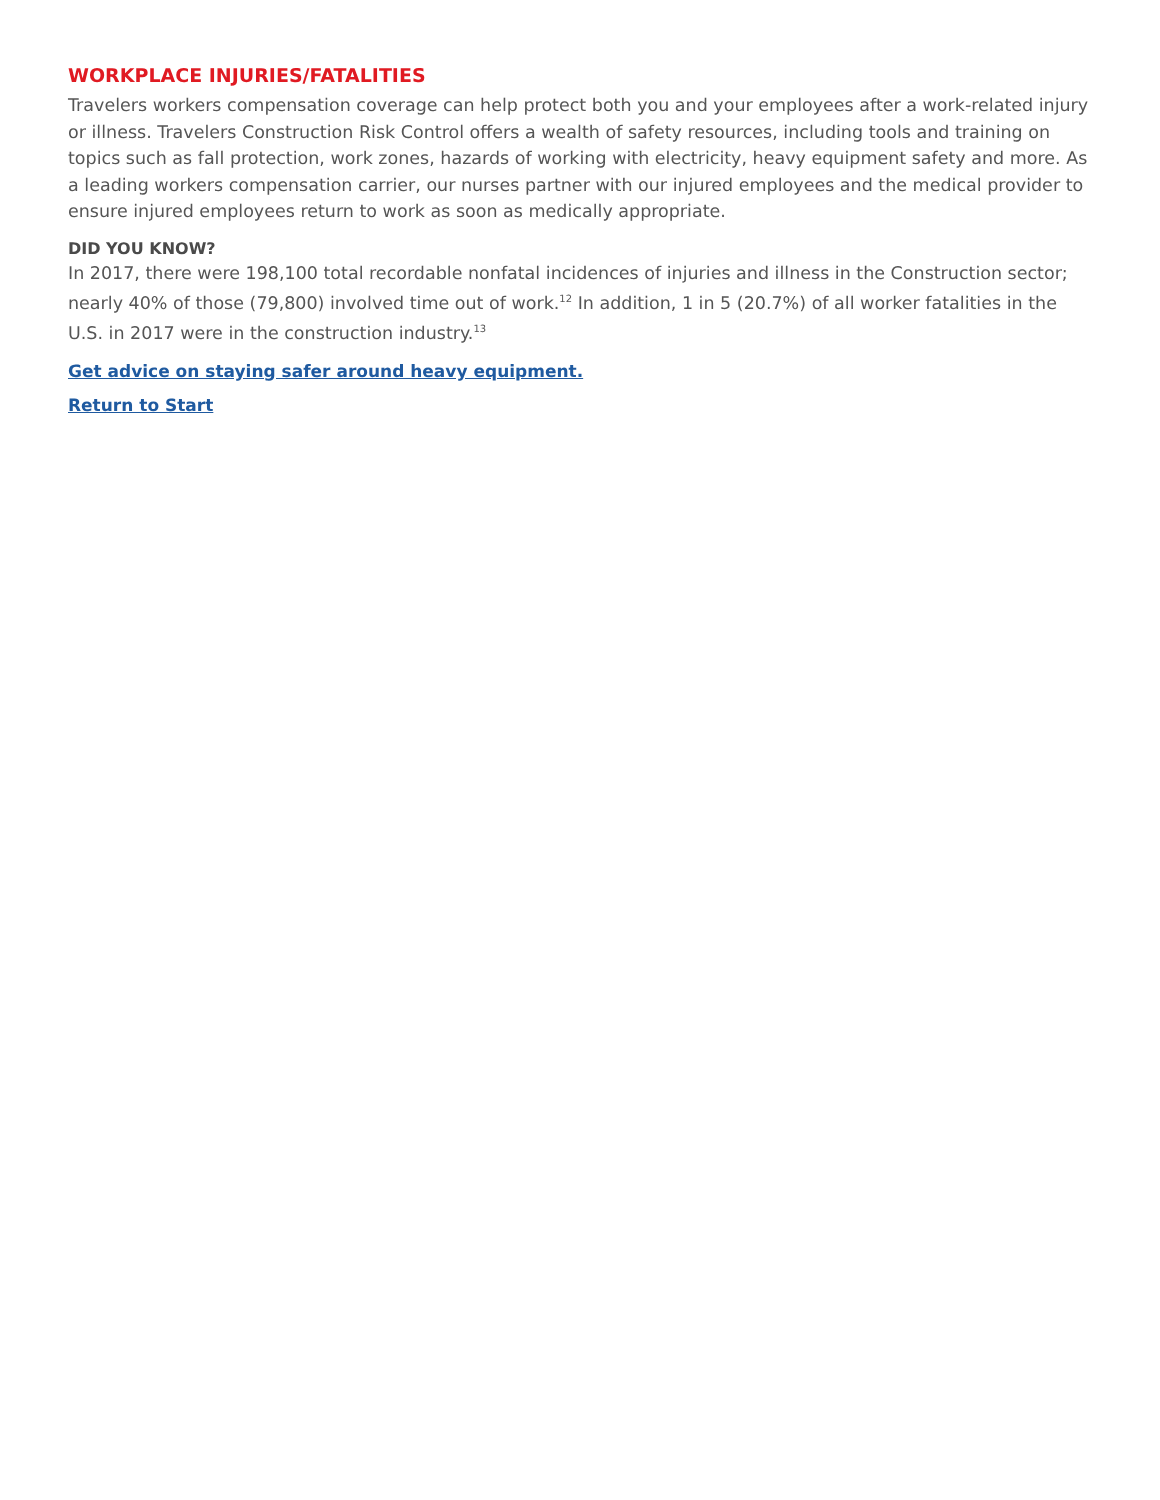WORKPLACE INJURIES/FATALITIES
Travelers workers compensation coverage can help protect both you and your employees after a work-related injury or illness. Travelers Construction Risk Control offers a wealth of safety resources, including tools and training on topics such as fall protection, work zones, hazards of working with electricity, heavy equipment safety and more. As a leading workers compensation carrier, our nurses partner with our injured employees and the medical provider to ensure injured employees return to work as soon as medically appropriate.
DID YOU KNOW?
In 2017, there were 198,100 total recordable nonfatal incidences of injuries and illness in the Construction sector; nearly 40% of those (79,800) involved time out of work.<sup>12</sup> In addition, 1 in 5 (20.7%) of all worker fatalities in the U.S. in 2017 were in the construction industry.<sup>13</sup>
Get advice on staying safer around heavy equipment.
Return to Start